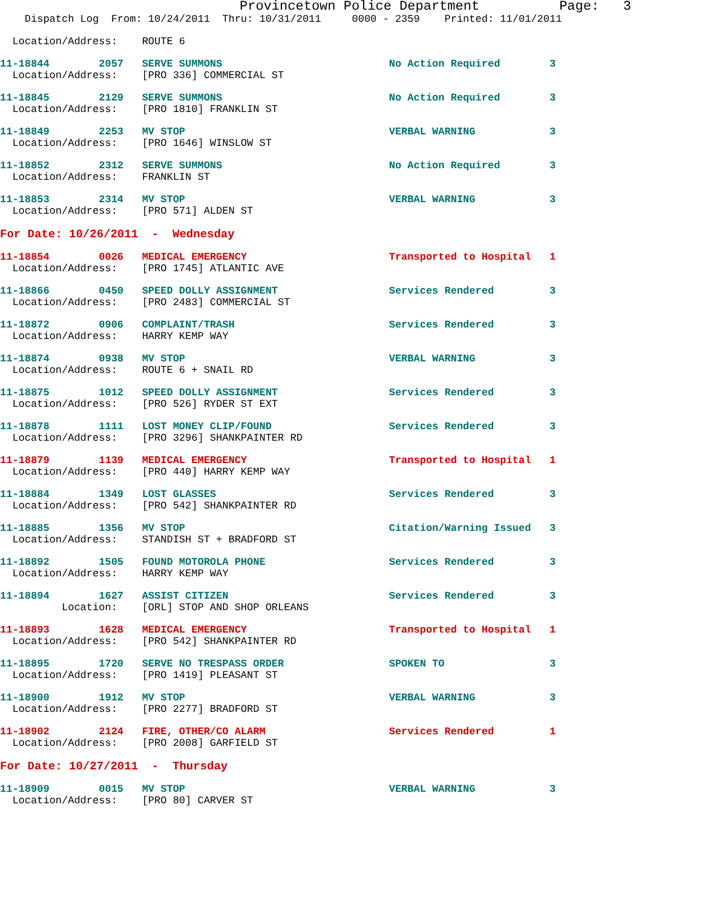Provincetown Police Department          Page:   3
    Dispatch Log  From: 10/24/2011  Thru: 10/31/2011     0000 - 2359    Printed: 11/01/2011
  Location/Address:    ROUTE 6
11-18844        2057   SERVE SUMMONS                           No Action Required        3
  Location/Address:    [PRO 336] COMMERCIAL ST
11-18845        2129   SERVE SUMMONS                           No Action Required        3
  Location/Address:    [PRO 1810] FRANKLIN ST
11-18849        2253   MV STOP                                 VERBAL WARNING            3
  Location/Address:    [PRO 1646] WINSLOW ST
11-18852        2312   SERVE SUMMONS                           No Action Required        3
  Location/Address:    FRANKLIN ST
11-18853        2314   MV STOP                                 VERBAL WARNING            3
  Location/Address:    [PRO 571] ALDEN ST
For Date: 10/26/2011  -  Wednesday
11-18854        0026   MEDICAL EMERGENCY                       Transported to Hospital   1
  Location/Address:    [PRO 1745] ATLANTIC AVE
11-18866        0450   SPEED DOLLY ASSIGNMENT                  Services Rendered         3
  Location/Address:    [PRO 2483] COMMERCIAL ST
11-18872        0906   COMPLAINT/TRASH                         Services Rendered         3
  Location/Address:    HARRY KEMP WAY
11-18874        0938   MV STOP                                 VERBAL WARNING            3
  Location/Address:    ROUTE 6 + SNAIL RD
11-18875        1012   SPEED DOLLY ASSIGNMENT                  Services Rendered         3
  Location/Address:    [PRO 526] RYDER ST EXT
11-18878        1111   LOST MONEY CLIP/FOUND                   Services Rendered         3
  Location/Address:    [PRO 3296] SHANKPAINTER RD
11-18879        1139   MEDICAL EMERGENCY                       Transported to Hospital   1
  Location/Address:    [PRO 440] HARRY KEMP WAY
11-18884        1349   LOST GLASSES                            Services Rendered         3
  Location/Address:    [PRO 542] SHANKPAINTER RD
11-18885        1356   MV STOP                                 Citation/Warning Issued   3
  Location/Address:    STANDISH ST + BRADFORD ST
11-18892        1505   FOUND MOTOROLA PHONE                    Services Rendered         3
  Location/Address:    HARRY KEMP WAY
11-18894        1627   ASSIST CITIZEN                          Services Rendered         3
          Location:    [ORL] STOP AND SHOP ORLEANS
11-18893        1628   MEDICAL EMERGENCY                       Transported to Hospital   1
  Location/Address:    [PRO 542] SHANKPAINTER RD
11-18895        1720   SERVE NO TRESPASS ORDER                 SPOKEN TO                 3
  Location/Address:    [PRO 1419] PLEASANT ST
11-18900        1912   MV STOP                                 VERBAL WARNING            3
  Location/Address:    [PRO 2277] BRADFORD ST
11-18902        2124   FIRE, OTHER/CO ALARM                    Services Rendered         1
  Location/Address:    [PRO 2008] GARFIELD ST
For Date: 10/27/2011  -  Thursday
11-18909        0015   MV STOP                                 VERBAL WARNING            3
  Location/Address:    [PRO 80] CARVER ST